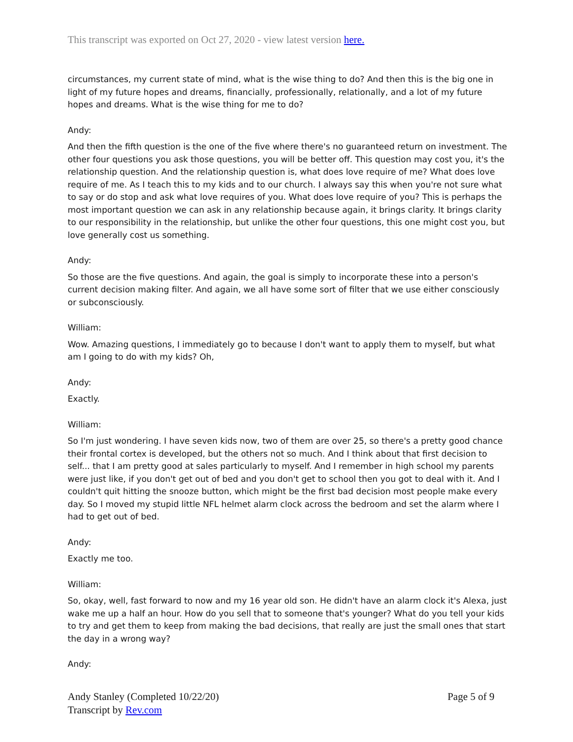This transcript was exported on Oct 27, 2020 - view latest version here.
circumstances, my current state of mind, what is the wise thing to do? And then this is the big one in light of my future hopes and dreams, financially, professionally, relationally, and a lot of my future hopes and dreams. What is the wise thing for me to do?
Andy:
And then the fifth question is the one of the five where there's no guaranteed return on investment. The other four questions you ask those questions, you will be better off. This question may cost you, it's the relationship question. And the relationship question is, what does love require of me? What does love require of me. As I teach this to my kids and to our church. I always say this when you're not sure what to say or do stop and ask what love requires of you. What does love require of you? This is perhaps the most important question we can ask in any relationship because again, it brings clarity. It brings clarity to our responsibility in the relationship, but unlike the other four questions, this one might cost you, but love generally cost us something.
Andy:
So those are the five questions. And again, the goal is simply to incorporate these into a person's current decision making filter. And again, we all have some sort of filter that we use either consciously or subconsciously.
William:
Wow. Amazing questions, I immediately go to because I don't want to apply them to myself, but what am I going to do with my kids? Oh,
Andy:
Exactly.
William:
So I'm just wondering. I have seven kids now, two of them are over 25, so there's a pretty good chance their frontal cortex is developed, but the others not so much. And I think about that first decision to self... that I am pretty good at sales particularly to myself. And I remember in high school my parents were just like, if you don't get out of bed and you don't get to school then you got to deal with it. And I couldn't quit hitting the snooze button, which might be the first bad decision most people make every day. So I moved my stupid little NFL helmet alarm clock across the bedroom and set the alarm where I had to get out of bed.
Andy:
Exactly me too.
William:
So, okay, well, fast forward to now and my 16 year old son. He didn't have an alarm clock it's Alexa, just wake me up a half an hour. How do you sell that to someone that's younger? What do you tell your kids to try and get them to keep from making the bad decisions, that really are just the small ones that start the day in a wrong way?
Andy:
Andy Stanley (Completed 10/22/20)
Transcript by Rev.com
Page 5 of 9